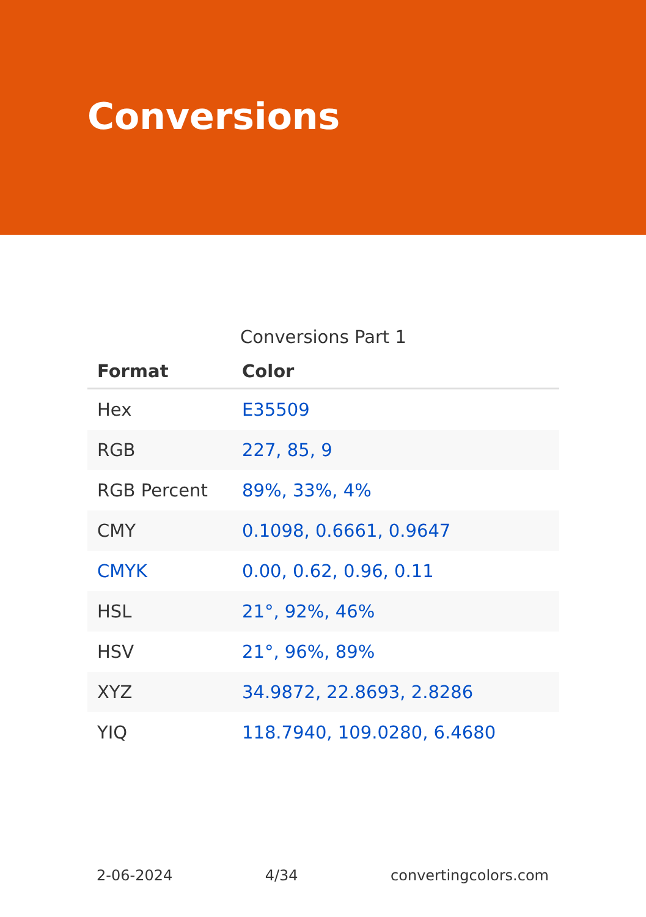Conversions
Conversions Part 1
| Format | Color |
| --- | --- |
| Hex | E35509 |
| RGB | 227, 85, 9 |
| RGB Percent | 89%, 33%, 4% |
| CMY | 0.1098, 0.6661, 0.9647 |
| CMYK | 0.00, 0.62, 0.96, 0.11 |
| HSL | 21°, 92%, 46% |
| HSV | 21°, 96%, 89% |
| XYZ | 34.9872, 22.8693, 2.8286 |
| YIQ | 118.7940, 109.0280, 6.4680 |
2-06-2024 4/34 convertingcolors.com